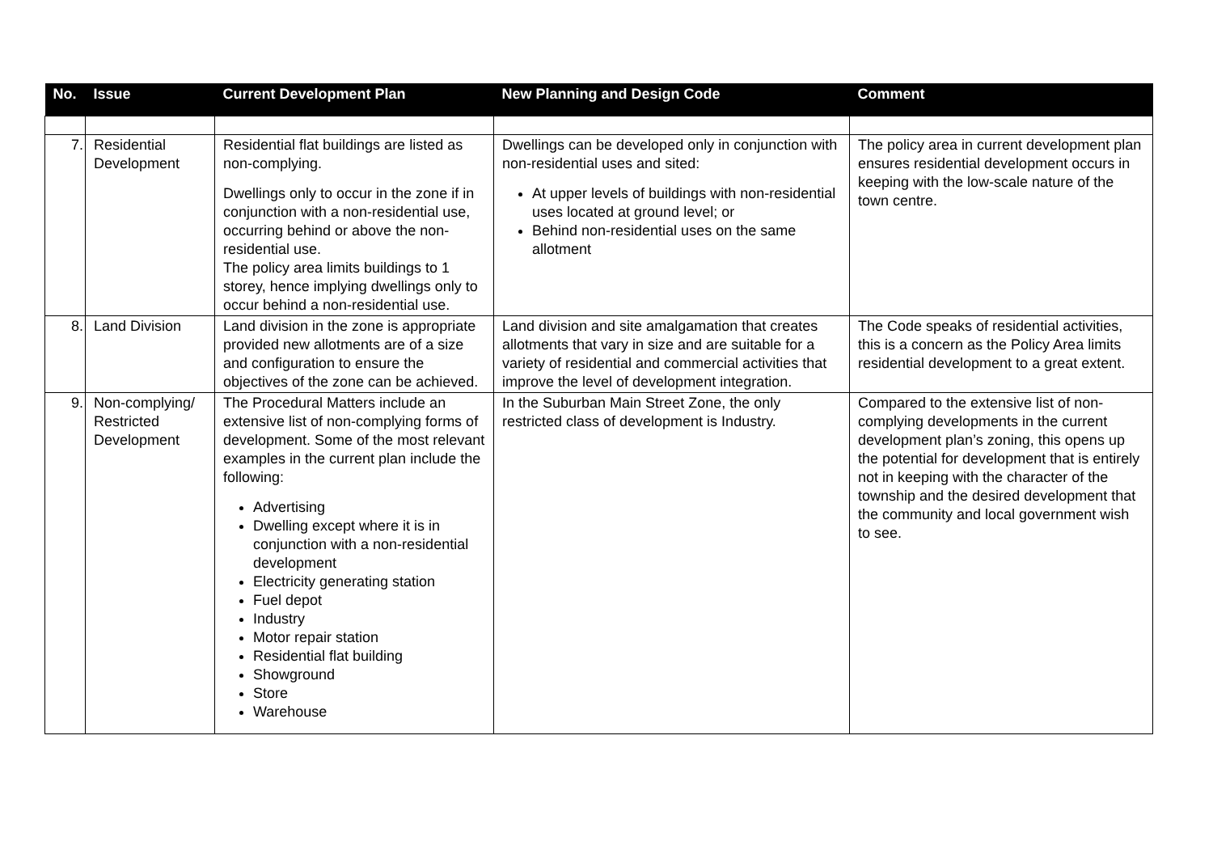| No. | Issue | Current Development Plan | New Planning and Design Code | Comment |
| --- | --- | --- | --- | --- |
| 7. | Residential Development | Residential flat buildings are listed as non-complying. Dwellings only to occur in the zone if in conjunction with a non-residential use, occurring behind or above the non-residential use. The policy area limits buildings to 1 storey, hence implying dwellings only to occur behind a non-residential use. | Dwellings can be developed only in conjunction with non-residential uses and sited: At upper levels of buildings with non-residential uses located at ground level; or Behind non-residential uses on the same allotment | The policy area in current development plan ensures residential development occurs in keeping with the low-scale nature of the town centre. |
| 8. | Land Division | Land division in the zone is appropriate provided new allotments are of a size and configuration to ensure the objectives of the zone can be achieved. | Land division and site amalgamation that creates allotments that vary in size and are suitable for a variety of residential and commercial activities that improve the level of development integration. | The Code speaks of residential activities, this is a concern as the Policy Area limits residential development to a great extent. |
| 9. | Non-complying/ Restricted Development | The Procedural Matters include an extensive list of non-complying forms of development. Some of the most relevant examples in the current plan include the following: Advertising Dwelling except where it is in conjunction with a non-residential development Electricity generating station Fuel depot Industry Motor repair station Residential flat building Showground Store Warehouse | In the Suburban Main Street Zone, the only restricted class of development is Industry. | Compared to the extensive list of non-complying developments in the current development plan’s zoning, this opens up the potential for development that is entirely not in keeping with the character of the township and the desired development that the community and local government wish to see. |